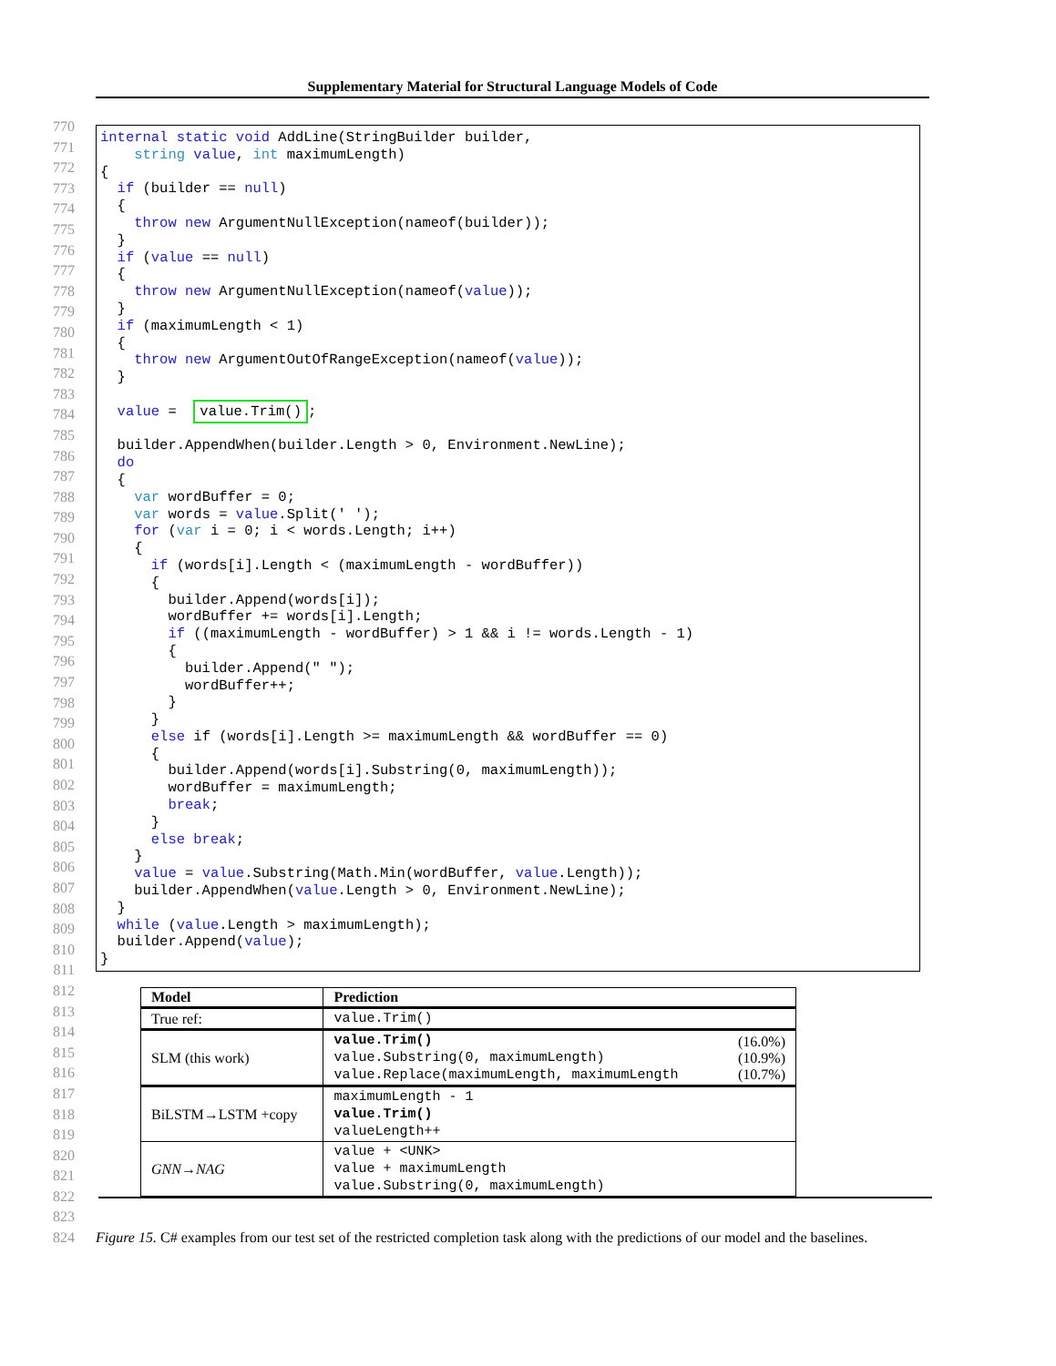Supplementary Material for Structural Language Models of Code
770
771
772
773
774
775
776
777
778
779
780
781
782
783
784
785
786
787
788
789
790
791
792
793
794
795
796
797
798
799
800
801
802
803
804
805
806
807
808
809
810
811
812
813
814
815
816
817
818
819
820
821
822
823
824
internal static void AddLine(StringBuilder builder,
    string value, int maximumLength)
{
  if (builder == null)
  {
    throw new ArgumentNullException(nameof(builder));
  }
  if (value == null)
  {
    throw new ArgumentNullException(nameof(value));
  }
  if (maximumLength < 1)
  {
    throw new ArgumentOutOfRangeException(nameof(value));
  }

  value =  value.Trim();

  builder.AppendWhen(builder.Length > 0, Environment.NewLine);
  do
  {
    var wordBuffer = 0;
    var words = value.Split(' ');
    for (var i = 0; i < words.Length; i++)
    {
      if (words[i].Length < (maximumLength - wordBuffer))
      {
        builder.Append(words[i]);
        wordBuffer += words[i].Length;
        if ((maximumLength - wordBuffer) > 1 && i != words.Length - 1)
        {
          builder.Append(" ");
          wordBuffer++;
        }
      }
      else if (words[i].Length >= maximumLength && wordBuffer == 0)
      {
        builder.Append(words[i].Substring(0, maximumLength));
        wordBuffer = maximumLength;
        break;
      }
      else break;
    }
    value = value.Substring(Math.Min(wordBuffer, value.Length));
    builder.AppendWhen(value.Length > 0, Environment.NewLine);
  }
  while (value.Length > maximumLength);
  builder.Append(value);
}
| Model | Prediction | |
| --- | --- | --- |
| True ref: | value.Trim() | |
| SLM (this work) | value.Trim() value.Substring(0, maximumLength) value.Replace(maximumLength, maximumLength | (16.0%) (10.9%) (10.7%) |
| BiLSTM→LSTM +copy | maximumLength - 1 value.Trim() valueLength++ | |
| GNN→NAG | value + <UNK> value + maximumLength value.Substring(0, maximumLength) | |
Figure 15. C# examples from our test set of the restricted completion task along with the predictions of our model and the baselines.